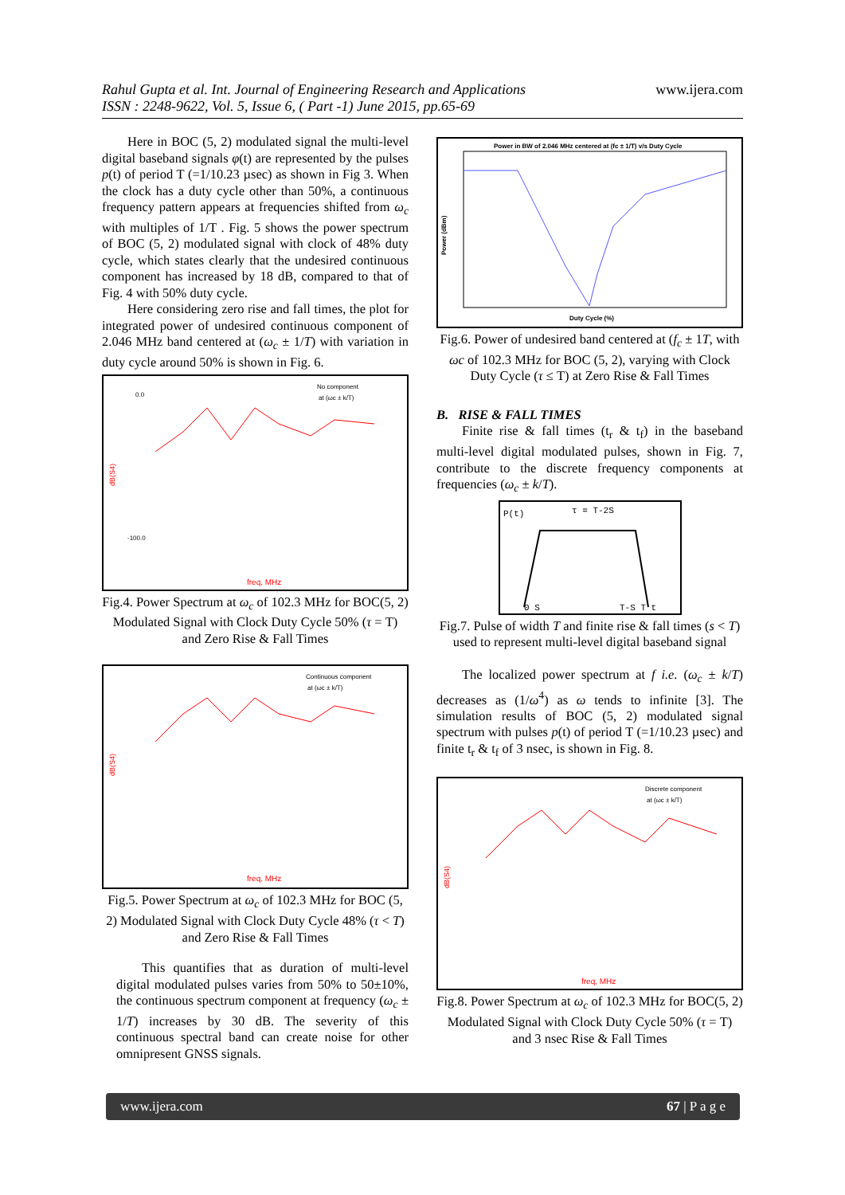www.ijera.com
Rahul Gupta et al. Int. Journal of Engineering Research and Applications
ISSN : 2248-9622, Vol. 5, Issue 6, ( Part -1) June 2015, pp.65-69
Here in BOC (5, 2) modulated signal the multi-level digital baseband signals φ(t) are represented by the pulses p(t) of period T (=1/10.23 µsec) as shown in Fig 3. When the clock has a duty cycle other than 50%, a continuous frequency pattern appears at frequencies shifted from ω<sub>c</sub> with multiples of 1/T . Fig. 5 shows the power spectrum of BOC (5, 2) modulated signal with clock of 48% duty cycle, which states clearly that the undesired continuous component has increased by 18 dB, compared to that of Fig. 4 with 50% duty cycle.
Here considering zero rise and fall times, the plot for integrated power of undesired continuous component of 2.046 MHz band centered at (ω<sub>c</sub> ± 1/T) with variation in duty cycle around 50% is shown in Fig. 6.
No component
at (ωc ± k/T)
dB(S4)
freq, MHz
0.0
-100.0
Fig.4. Power Spectrum at ω<sub>c</sub> of 102.3 MHz for BOC(5, 2) Modulated Signal with Clock Duty Cycle 50% (τ = T) and Zero Rise & Fall Times
Continuous component
at (ωc ± k/T)
dB(S4)
freq, MHz
Fig.5. Power Spectrum at ω<sub>c</sub> of 102.3 MHz for BOC (5, 2) Modulated Signal with Clock Duty Cycle 48% (τ < T) and Zero Rise & Fall Times
This quantifies that as duration of multi-level digital modulated pulses varies from 50% to 50±10%, the continuous spectrum component at frequency (ω<sub>c</sub> ± 1/T) increases by 30 dB. The severity of this continuous spectral band can create noise for other omnipresent GNSS signals.
Power in BW of 2.046 MHz centered at (fc ± 1/T) v/s Duty Cycle
Power (dBm)
Duty Cycle (%)
Fig.6. Power of undesired band centered at (f<sub>c</sub> ± 1T, with ωc of 102.3 MHz for BOC (5, 2), varying with Clock Duty Cycle (τ ≤ T) at Zero Rise & Fall Times
B. RISE & FALL TIMES
Finite rise & fall times (t<sub>r</sub> & t<sub>f</sub>) in the baseband multi-level digital modulated pulses, shown in Fig. 7, contribute to the discrete frequency components at frequencies (ω<sub>c</sub> ± k/T).
P(t)
τ = T-2S
0 S
T-S T t
Fig.7. Pulse of width T and finite rise & fall times (s < T) used to represent multi-level digital baseband signal
The localized power spectrum at f i.e. (ω<sub>c</sub> ± k/T) decreases as (1/ω<sup>4</sup>) as ω tends to infinite [3]. The simulation results of BOC (5, 2) modulated signal spectrum with pulses p(t) of period T (=1/10.23 µsec) and finite t<sub>r</sub> & t<sub>f</sub> of 3 nsec, is shown in Fig. 8.
Discrete component
at (ωc ± k/T)
dB(S4)
freq, MHz
Fig.8. Power Spectrum at ω<sub>c</sub> of 102.3 MHz for BOC(5, 2) Modulated Signal with Clock Duty Cycle 50% (τ = T) and 3 nsec Rise & Fall Times
www.ijera.com 67 | P a g e